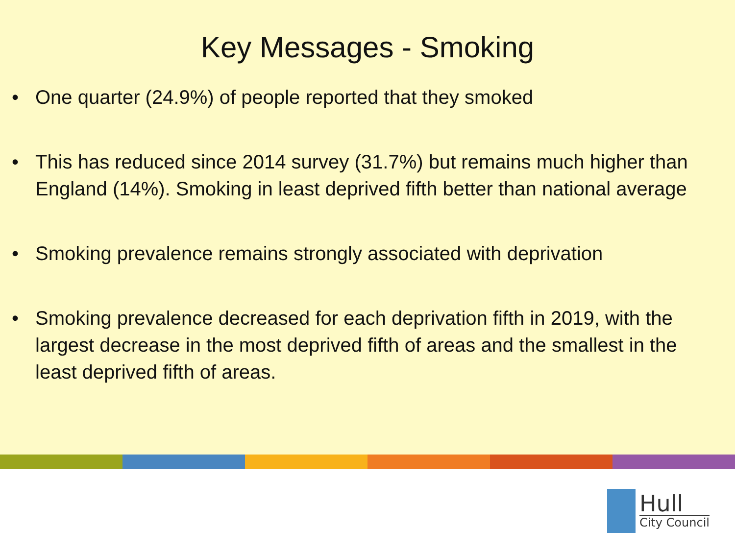Key Messages - Smoking
• One quarter (24.9%) of people reported that they smoked
• This has reduced since 2014 survey (31.7%) but remains much higher than England (14%). Smoking in least deprived fifth better than national average
• Smoking prevalence remains strongly associated with deprivation
• Smoking prevalence decreased for each deprivation fifth in 2019, with the largest decrease in the most deprived fifth of areas and the smallest in the least deprived fifth of areas.
Hull
City Council